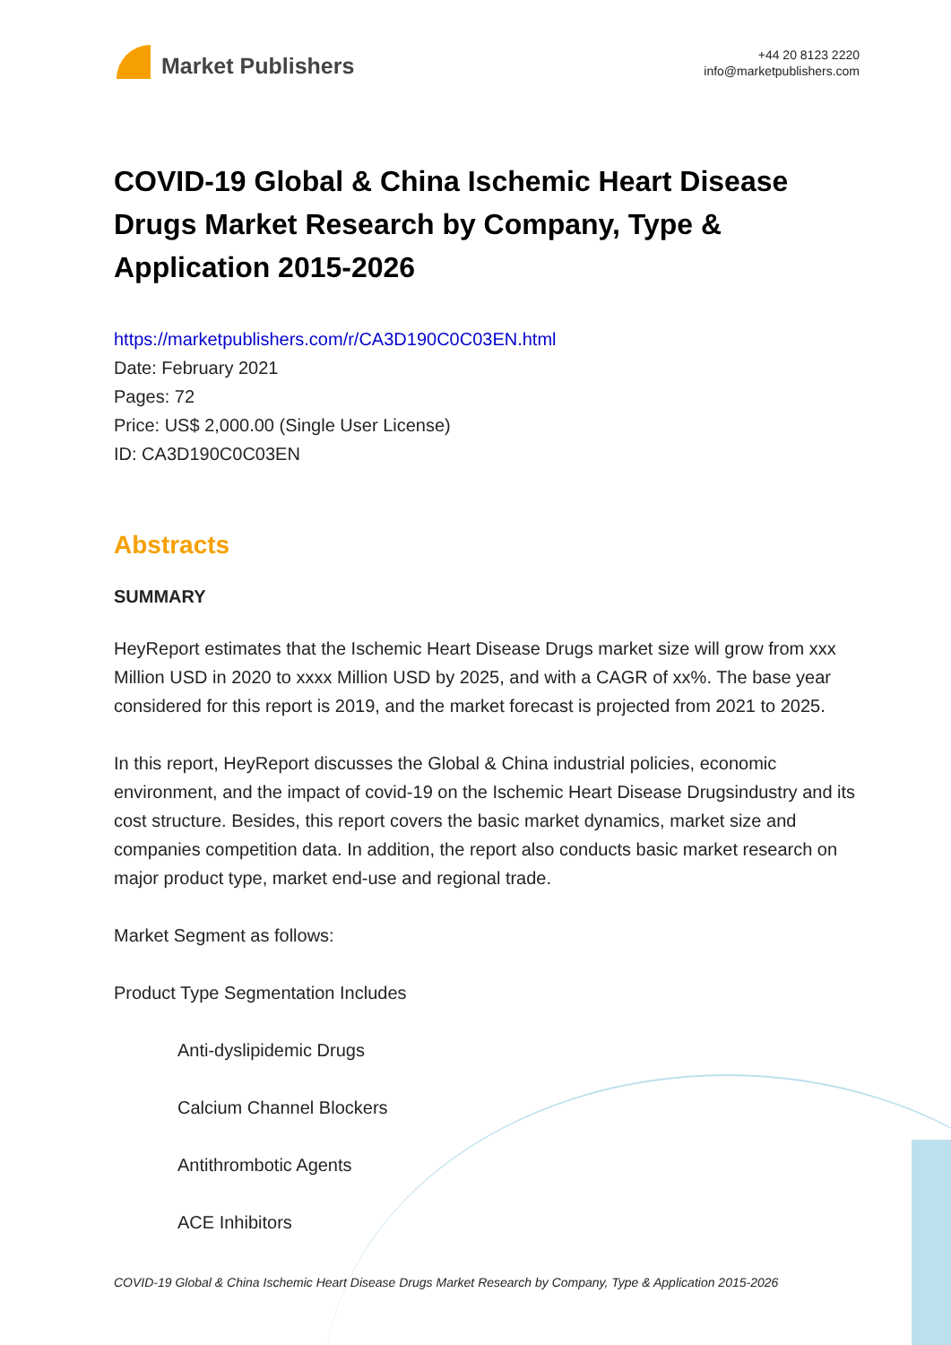Market Publishers
+44 20 8123 2220
info@marketpublishers.com
COVID-19 Global & China Ischemic Heart Disease Drugs Market Research by Company, Type & Application 2015-2026
https://marketpublishers.com/r/CA3D190C0C03EN.html
Date: February 2021
Pages: 72
Price: US$ 2,000.00 (Single User License)
ID: CA3D190C0C03EN
Abstracts
SUMMARY
HeyReport estimates that the Ischemic Heart Disease Drugs market size will grow from xxx Million USD in 2020 to xxxx Million USD by 2025, and with a CAGR of xx%. The base year considered for this report is 2019, and the market forecast is projected from 2021 to 2025.
In this report, HeyReport discusses the Global & China industrial policies, economic environment, and the impact of covid-19 on the Ischemic Heart Disease Drugsindustry and its cost structure. Besides, this report covers the basic market dynamics, market size and companies competition data. In addition, the report also conducts basic market research on major product type, market end-use and regional trade.
Market Segment as follows:
Product Type Segmentation Includes
Anti-dyslipidemic Drugs
Calcium Channel Blockers
Antithrombotic Agents
ACE Inhibitors
COVID-19 Global & China Ischemic Heart Disease Drugs Market Research by Company, Type & Application 2015-2026